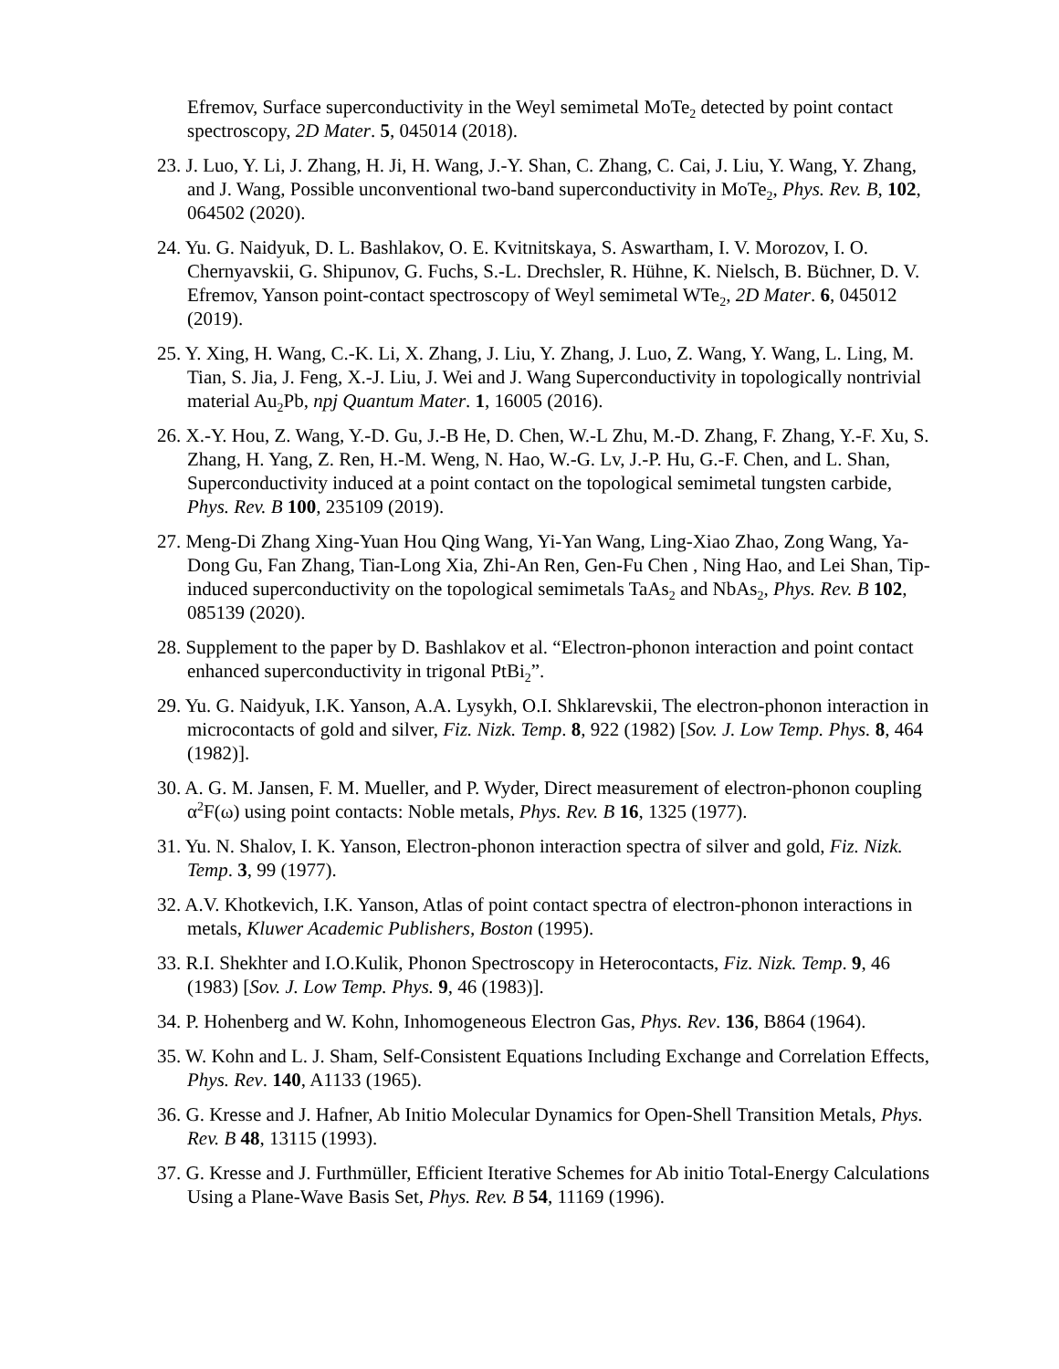Efremov, Surface superconductivity in the Weyl semimetal MoTe<sub>2</sub> detected by point contact spectroscopy, 2D Mater. 5, 045014 (2018).
23. J. Luo, Y. Li, J. Zhang, H. Ji, H. Wang, J.-Y. Shan, C. Zhang, C. Cai, J. Liu, Y. Wang, Y. Zhang, and J. Wang, Possible unconventional two-band superconductivity in MoTe<sub>2</sub>, Phys. Rev. B, 102, 064502 (2020).
24. Yu. G. Naidyuk, D. L. Bashlakov, O. E. Kvitnitskaya, S. Aswartham, I. V. Morozov, I. O. Chernyavskii, G. Shipunov, G. Fuchs, S.-L. Drechsler, R. Hühne, K. Nielsch, B. Büchner, D. V. Efremov, Yanson point-contact spectroscopy of Weyl semimetal WTe<sub>2</sub>, 2D Mater. 6, 045012 (2019).
25. Y. Xing, H. Wang, C.-K. Li, X. Zhang, J. Liu, Y. Zhang, J. Luo, Z. Wang, Y. Wang, L. Ling, M. Tian, S. Jia, J. Feng, X.-J. Liu, J. Wei and J. Wang Superconductivity in topologically nontrivial material Au<sub>2</sub>Pb, npj Quantum Mater. 1, 16005 (2016).
26. X.-Y. Hou, Z. Wang, Y.-D. Gu, J.-B He, D. Chen, W.-L Zhu, M.-D. Zhang, F. Zhang, Y.-F. Xu, S. Zhang, H. Yang, Z. Ren, H.-M. Weng, N. Hao, W.-G. Lv, J.-P. Hu, G.-F. Chen, and L. Shan, Superconductivity induced at a point contact on the topological semimetal tungsten carbide, Phys. Rev. B 100, 235109 (2019).
27. Meng-Di Zhang Xing-Yuan Hou Qing Wang, Yi-Yan Wang, Ling-Xiao Zhao, Zong Wang, Ya-Dong Gu, Fan Zhang, Tian-Long Xia, Zhi-An Ren, Gen-Fu Chen , Ning Hao, and Lei Shan, Tip-induced superconductivity on the topological semimetals TaAs<sub>2</sub> and NbAs<sub>2</sub>, Phys. Rev. B 102, 085139 (2020).
28. Supplement to the paper by D. Bashlakov et al. “Electron-phonon interaction and point contact enhanced superconductivity in trigonal PtBi<sub>2</sub>”.
29. Yu. G. Naidyuk, I.K. Yanson, A.A. Lysykh, O.I. Shklarevskii, The electron-phonon interaction in microcontacts of gold and silver, Fiz. Nizk. Temp. 8, 922 (1982) [Sov. J. Low Temp. Phys. 8, 464 (1982)].
30. A. G. M. Jansen, F. M. Mueller, and P. Wyder, Direct measurement of electron-phonon coupling α<sup>2</sup>F(ω) using point contacts: Noble metals, Phys. Rev. B 16, 1325 (1977).
31. Yu. N. Shalov, I. K. Yanson, Electron-phonon interaction spectra of silver and gold, Fiz. Nizk. Temp. 3, 99 (1977).
32. A.V. Khotkevich, I.K. Yanson, Atlas of point contact spectra of electron-phonon interactions in metals, Kluwer Academic Publishers, Boston (1995).
33. R.I. Shekhter and I.O.Kulik, Phonon Spectroscopy in Heterocontacts, Fiz. Nizk. Temp. 9, 46 (1983) [Sov. J. Low Temp. Phys. 9, 46 (1983)].
34. P. Hohenberg and W. Kohn, Inhomogeneous Electron Gas, Phys. Rev. 136, B864 (1964).
35. W. Kohn and L. J. Sham, Self-Consistent Equations Including Exchange and Correlation Effects, Phys. Rev. 140, A1133 (1965).
36. G. Kresse and J. Hafner, Ab Initio Molecular Dynamics for Open-Shell Transition Metals, Phys. Rev. B 48, 13115 (1993).
37. G. Kresse and J. Furthmüller, Efficient Iterative Schemes for Ab initio Total-Energy Calculations Using a Plane-Wave Basis Set, Phys. Rev. B 54, 11169 (1996).